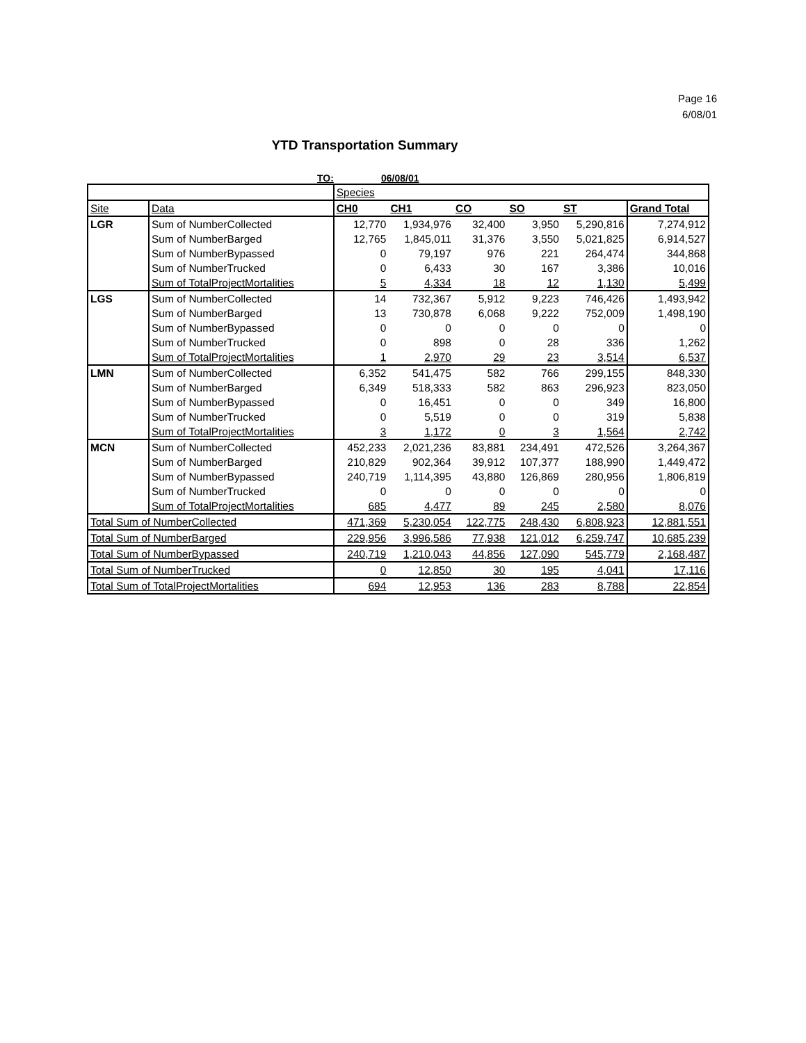Page 16
6/08/01
YTD Transportation Summary
TO: 06/08/01
| | | Species | | | | | |
| Site | Data | CH0 | CH1 | CO | SO | ST | Grand Total |
| LGR | Sum of NumberCollected | 12,770 | 1,934,976 | 32,400 | 3,950 | 5,290,816 | 7,274,912 |
| | Sum of NumberBarged | 12,765 | 1,845,011 | 31,376 | 3,550 | 5,021,825 | 6,914,527 |
| | Sum of NumberBypassed | 0 | 79,197 | 976 | 221 | 264,474 | 344,868 |
| | Sum of NumberTrucked | 0 | 6,433 | 30 | 167 | 3,386 | 10,016 |
| | Sum of TotalProjectMortalities | 5 | 4,334 | 18 | 12 | 1,130 | 5,499 |
| LGS | Sum of NumberCollected | 14 | 732,367 | 5,912 | 9,223 | 746,426 | 1,493,942 |
| | Sum of NumberBarged | 13 | 730,878 | 6,068 | 9,222 | 752,009 | 1,498,190 |
| | Sum of NumberBypassed | 0 | 0 | 0 | 0 | 0 | 0 |
| | Sum of NumberTrucked | 0 | 898 | 0 | 28 | 336 | 1,262 |
| | Sum of TotalProjectMortalities | 1 | 2,970 | 29 | 23 | 3,514 | 6,537 |
| LMN | Sum of NumberCollected | 6,352 | 541,475 | 582 | 766 | 299,155 | 848,330 |
| | Sum of NumberBarged | 6,349 | 518,333 | 582 | 863 | 296,923 | 823,050 |
| | Sum of NumberBypassed | 0 | 16,451 | 0 | 0 | 349 | 16,800 |
| | Sum of NumberTrucked | 0 | 5,519 | 0 | 0 | 319 | 5,838 |
| | Sum of TotalProjectMortalities | 3 | 1,172 | 0 | 3 | 1,564 | 2,742 |
| MCN | Sum of NumberCollected | 452,233 | 2,021,236 | 83,881 | 234,491 | 472,526 | 3,264,367 |
| | Sum of NumberBarged | 210,829 | 902,364 | 39,912 | 107,377 | 188,990 | 1,449,472 |
| | Sum of NumberBypassed | 240,719 | 1,114,395 | 43,880 | 126,869 | 280,956 | 1,806,819 |
| | Sum of NumberTrucked | 0 | 0 | 0 | 0 | 0 | 0 |
| | Sum of TotalProjectMortalities | 685 | 4,477 | 89 | 245 | 2,580 | 8,076 |
| Total Sum of NumberCollected | | 471,369 | 5,230,054 | 122,775 | 248,430 | 6,808,923 | 12,881,551 |
| Total Sum of NumberBarged | | 229,956 | 3,996,586 | 77,938 | 121,012 | 6,259,747 | 10,685,239 |
| Total Sum of NumberBypassed | | 240,719 | 1,210,043 | 44,856 | 127,090 | 545,779 | 2,168,487 |
| Total Sum of NumberTrucked | | 0 | 12,850 | 30 | 195 | 4,041 | 17,116 |
| Total Sum of TotalProjectMortalities | | 694 | 12,953 | 136 | 283 | 8,788 | 22,854 |